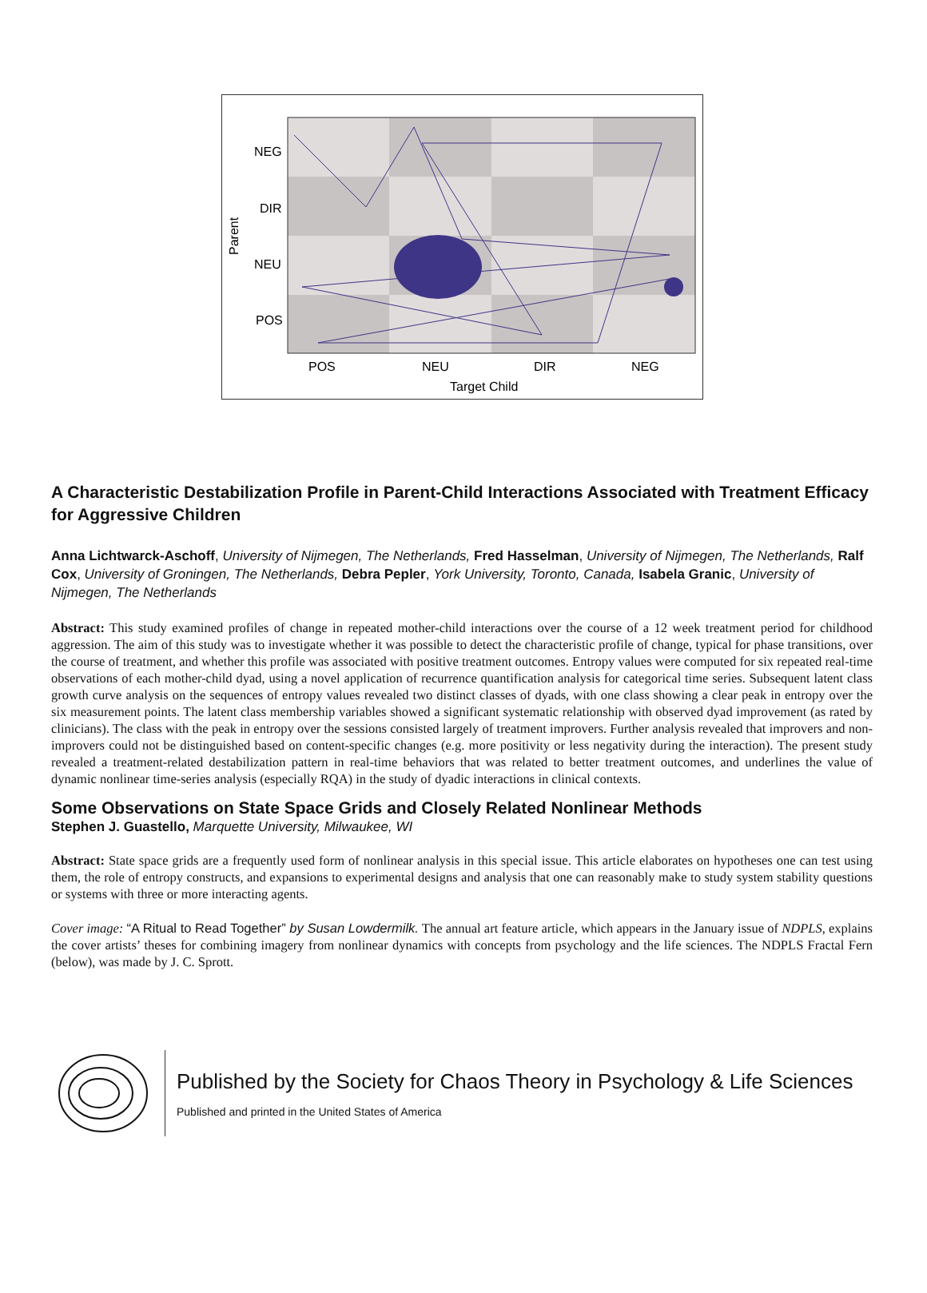NEG
DIR
NEU
POS
POS
NEU
DIR
NEG
Target Child
Parent
A Characteristic Destabilization Profile in Parent-Child Interactions Associated with Treatment Efficacy for Aggressive Children
Anna Lichtwarck-Aschoff, University of Nijmegen, The Netherlands, Fred Hasselman, University of Nijmegen, The Netherlands, Ralf Cox, University of Groningen, The Netherlands, Debra Pepler, York University, Toronto, Canada, Isabela Granic, University of Nijmegen, The Netherlands
Abstract: This study examined profiles of change in repeated mother-child interactions over the course of a 12 week treatment period for childhood aggression. The aim of this study was to investigate whether it was possible to detect the characteristic profile of change, typical for phase transitions, over the course of treatment, and whether this profile was associated with positive treatment outcomes. Entropy values were computed for six repeated real-time observations of each mother-child dyad, using a novel application of recurrence quantification analysis for categorical time series. Subsequent latent class growth curve analysis on the sequences of entropy values revealed two distinct classes of dyads, with one class showing a clear peak in entropy over the six measurement points. The latent class membership variables showed a significant systematic relationship with observed dyad improvement (as rated by clinicians). The class with the peak in entropy over the sessions consisted largely of treatment improvers. Further analysis revealed that improvers and non-improvers could not be distinguished based on content-specific changes (e.g. more positivity or less negativity during the interaction). The present study revealed a treatment-related destabilization pattern in real-time behaviors that was related to better treatment outcomes, and underlines the value of dynamic nonlinear time-series analysis (especially RQA) in the study of dyadic interactions in clinical contexts.
Some Observations on State Space Grids and Closely Related Nonlinear Methods
Stephen J. Guastello, Marquette University, Milwaukee, WI
Abstract: State space grids are a frequently used form of nonlinear analysis in this special issue. This article elaborates on hypotheses one can test using them, the role of entropy constructs, and expansions to experimental designs and analysis that one can reasonably make to study system stability questions or systems with three or more interacting agents.
Cover image: “A Ritual to Read Together” by Susan Lowdermilk. The annual art feature article, which appears in the January issue of NDPLS, explains the cover artists’ theses for combining imagery from nonlinear dynamics with concepts from psychology and the life sciences. The NDPLS Fractal Fern (below), was made by J. C. Sprott.
Published by the Society for Chaos Theory in Psychology & Life Sciences
Published and printed in the United States of America